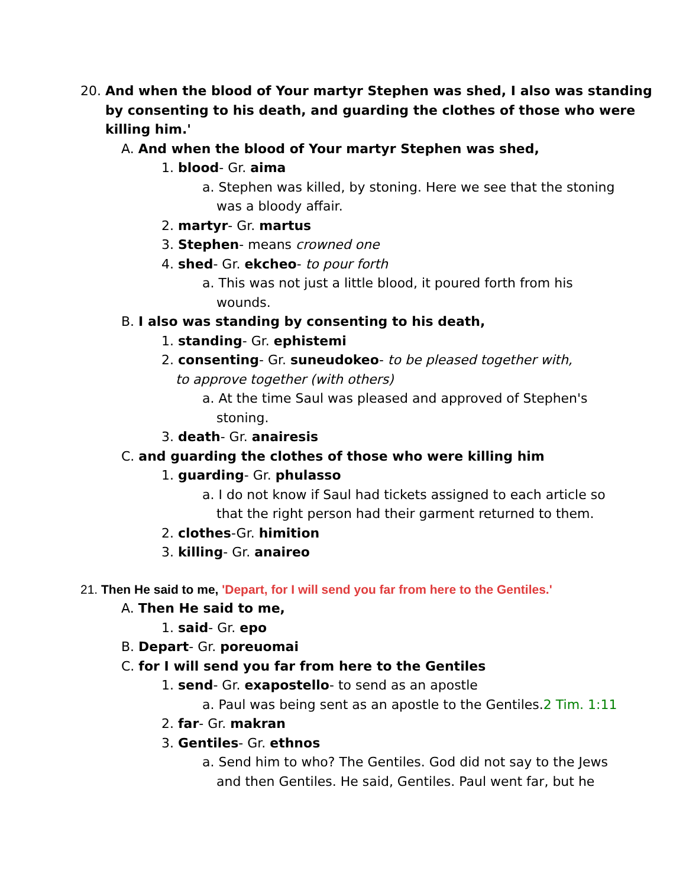20. And when the blood of Your martyr Stephen was shed, I also was standing
by consenting to his death, and guarding the clothes of those who were
killing him.'
A. And when the blood of Your martyr Stephen was shed,
1. blood- Gr. aima
a. Stephen was killed, by stoning. Here we see that the stoning
was a bloody affair.
2. martyr- Gr. martus
3. Stephen- means crowned one
4. shed- Gr. ekcheo- to pour forth
a. This was not just a little blood, it poured forth from his
wounds.
B. I also was standing by consenting to his death,
1. standing- Gr. ephistemi
2. consenting- Gr. suneudokeo- to be pleased together with,
to approve together (with others)
a. At the time Saul was pleased and approved of Stephen's
stoning.
3. death- Gr. anairesis
C. and guarding the clothes of those who were killing him
1. guarding- Gr. phulasso
a. I do not know if Saul had tickets assigned to each article so
that the right person had their garment returned to them.
2. clothes-Gr. himition
3. killing- Gr. anaireo
21. Then He said to me, 'Depart, for I will send you far from here to the Gentiles.'
A. Then He said to me,
1. said- Gr. epo
B. Depart- Gr. poreuomai
C. for I will send you far from here to the Gentiles
1. send- Gr. exapostello- to send as an apostle
a. Paul was being sent as an apostle to the Gentiles.2 Tim. 1:11
2. far- Gr. makran
3. Gentiles- Gr. ethnos
a. Send him to who? The Gentiles. God did not say to the Jews
and then Gentiles. He said, Gentiles. Paul went far, but he